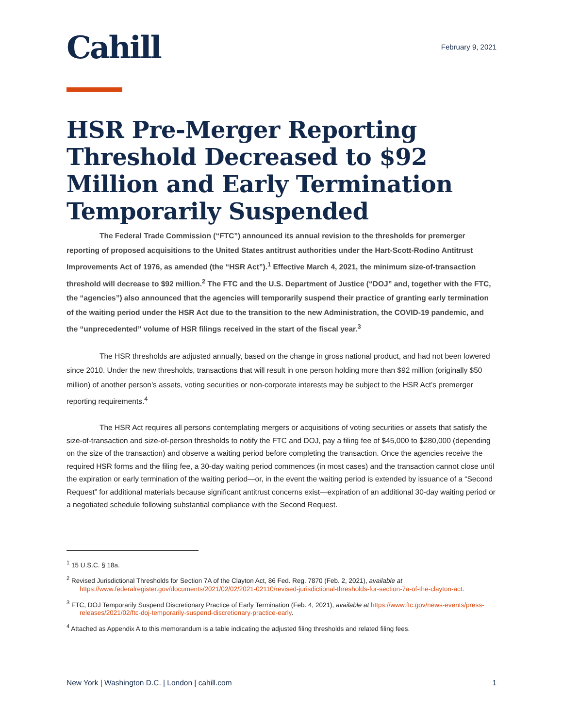Cahill
February 9, 2021
HSR Pre-Merger Reporting Threshold Decreased to $92 Million and Early Termination Temporarily Suspended
The Federal Trade Commission (“FTC”) announced its annual revision to the thresholds for premerger reporting of proposed acquisitions to the United States antitrust authorities under the Hart-Scott-Rodino Antitrust Improvements Act of 1976, as amended (the “HSR Act”).<sup>1</sup> Effective March 4, 2021, the minimum size-of-transaction threshold will decrease to $92 million.<sup>2</sup> The FTC and the U.S. Department of Justice (“DOJ” and, together with the FTC, the “agencies”) also announced that the agencies will temporarily suspend their practice of granting early termination of the waiting period under the HSR Act due to the transition to the new Administration, the COVID-19 pandemic, and the “unprecedented” volume of HSR filings received in the start of the fiscal year.<sup>3</sup>
The HSR thresholds are adjusted annually, based on the change in gross national product, and had not been lowered since 2010. Under the new thresholds, transactions that will result in one person holding more than $92 million (originally $50 million) of another person’s assets, voting securities or non-corporate interests may be subject to the HSR Act’s premerger reporting requirements.<sup>4</sup>
The HSR Act requires all persons contemplating mergers or acquisitions of voting securities or assets that satisfy the size-of-transaction and size-of-person thresholds to notify the FTC and DOJ, pay a filing fee of $45,000 to $280,000 (depending on the size of the transaction) and observe a waiting period before completing the transaction. Once the agencies receive the required HSR forms and the filing fee, a 30-day waiting period commences (in most cases) and the transaction cannot close until the expiration or early termination of the waiting period—or, in the event the waiting period is extended by issuance of a “Second Request” for additional materials because significant antitrust concerns exist—expiration of an additional 30-day waiting period or a negotiated schedule following substantial compliance with the Second Request.
<sup>1</sup> 15 U.S.C. § 18a.
<sup>2</sup> Revised Jurisdictional Thresholds for Section 7A of the Clayton Act, 86 Fed. Reg. 7870 (Feb. 2, 2021), available at https://www.federalregister.gov/documents/2021/02/02/2021-02110/revised-jurisdictional-thresholds-for-section-7a-of-the-clayton-act.
<sup>3</sup> FTC, DOJ Temporarily Suspend Discretionary Practice of Early Termination (Feb. 4, 2021), available at https://www.ftc.gov/news-events/press-releases/2021/02/ftc-doj-temporarily-suspend-discretionary-practice-early.
<sup>4</sup> Attached as Appendix A to this memorandum is a table indicating the adjusted filing thresholds and related filing fees.
New York | Washington D.C. | London | cahill.com 1